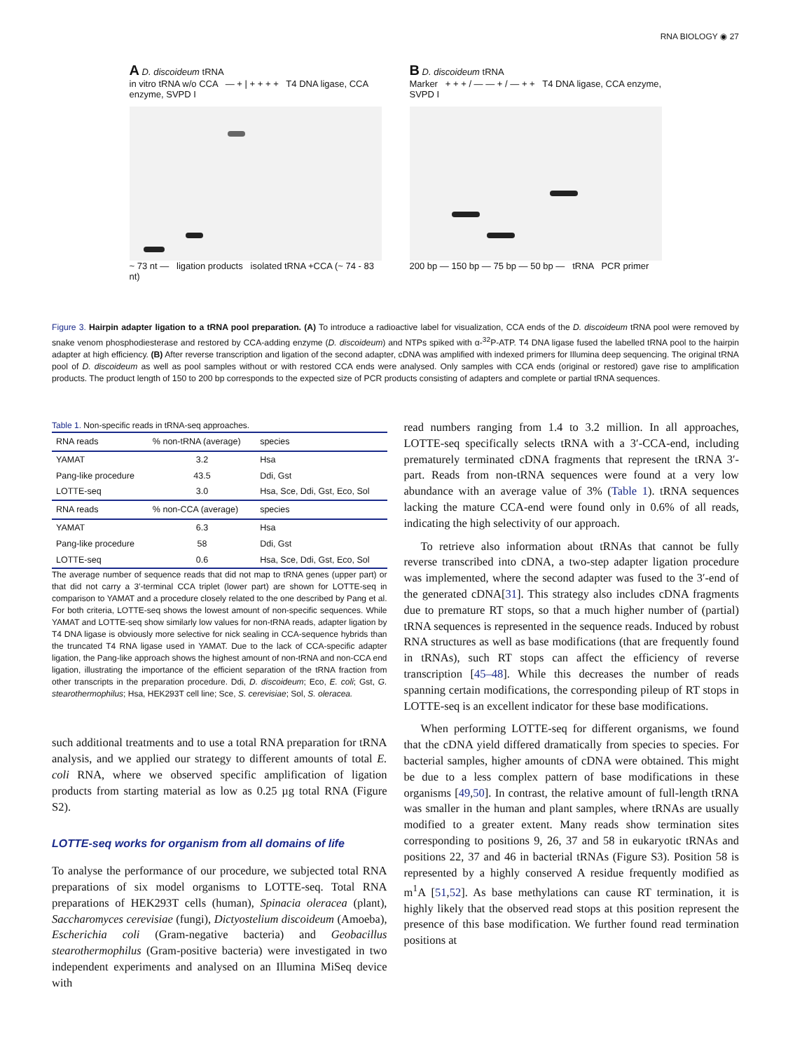RNA BIOLOGY ◉ 27
A D. discoideum tRNA
in vitro tRNA w/o CCA — + | + + + + T4 DNA ligase, CCA enzyme, SVPD I
~ 73 nt — ligation products isolated tRNA +CCA (~ 74 - 83 nt)
B D. discoideum tRNA
Marker + + + / — — + / — + + T4 DNA ligase, CCA enzyme, SVPD I
200 bp — 150 bp — 75 bp — 50 bp — tRNA PCR primer
Figure 3. Hairpin adapter ligation to a tRNA pool preparation. (A) To introduce a radioactive label for visualization, CCA ends of the D. discoideum tRNA pool were removed by snake venom phosphodiesterase and restored by CCA-adding enzyme (D. discoideum) and NTPs spiked with α-<sup>32</sup>P-ATP. T4 DNA ligase fused the labelled tRNA pool to the hairpin adapter at high efficiency. (B) After reverse transcription and ligation of the second adapter, cDNA was amplified with indexed primers for Illumina deep sequencing. The original tRNA pool of D. discoideum as well as pool samples without or with restored CCA ends were analysed. Only samples with CCA ends (original or restored) gave rise to amplification products. The product length of 150 to 200 bp corresponds to the expected size of PCR products consisting of adapters and complete or partial tRNA sequences.
Table 1. Non-specific reads in tRNA-seq approaches.
| RNA reads | % non-tRNA (average) | species |
| --- | --- | --- |
| YAMAT | 3.2 | Hsa |
| Pang-like procedure | 43.5 | Ddi, Gst |
| LOTTE-seq | 3.0 | Hsa, Sce, Ddi, Gst, Eco, Sol |
| RNA reads | % non-CCA (average) | species |
| YAMAT | 6.3 | Hsa |
| Pang-like procedure | 58 | Ddi, Gst |
| LOTTE-seq | 0.6 | Hsa, Sce, Ddi, Gst, Eco, Sol |
The average number of sequence reads that did not map to tRNA genes (upper part) or that did not carry a 3′-terminal CCA triplet (lower part) are shown for LOTTE-seq in comparison to YAMAT and a procedure closely related to the one described by Pang et al. For both criteria, LOTTE-seq shows the lowest amount of non-specific sequences. While YAMAT and LOTTE-seq show similarly low values for non-tRNA reads, adapter ligation by T4 DNA ligase is obviously more selective for nick sealing in CCA-sequence hybrids than the truncated T4 RNA ligase used in YAMAT. Due to the lack of CCA-specific adapter ligation, the Pang-like approach shows the highest amount of non-tRNA and non-CCA end ligation, illustrating the importance of the efficient separation of the tRNA fraction from other transcripts in the preparation procedure. Ddi, D. discoideum; Eco, E. coli; Gst, G. stearothermophilus; Hsa, HEK293T cell line; Sce, S. cerevisiae; Sol, S. oleracea.
such additional treatments and to use a total RNA preparation for tRNA analysis, and we applied our strategy to different amounts of total E. coli RNA, where we observed specific amplification of ligation products from starting material as low as 0.25 µg total RNA (Figure S2).
LOTTE-seq works for organism from all domains of life
To analyse the performance of our procedure, we subjected total RNA preparations of six model organisms to LOTTE-seq. Total RNA preparations of HEK293T cells (human), Spinacia oleracea (plant), Saccharomyces cerevisiae (fungi), Dictyostelium discoideum (Amoeba), Escherichia coli (Gram-negative bacteria) and Geobacillus stearothermophilus (Gram-positive bacteria) were investigated in two independent experiments and analysed on an Illumina MiSeq device with
read numbers ranging from 1.4 to 3.2 million. In all approaches, LOTTE-seq specifically selects tRNA with a 3′-CCA-end, including prematurely terminated cDNA fragments that represent the tRNA 3′- part. Reads from non-tRNA sequences were found at a very low abundance with an average value of 3% (Table 1). tRNA sequences lacking the mature CCA-end were found only in 0.6% of all reads, indicating the high selectivity of our approach.
To retrieve also information about tRNAs that cannot be fully reverse transcribed into cDNA, a two-step adapter ligation procedure was implemented, where the second adapter was fused to the 3′-end of the generated cDNA[31]. This strategy also includes cDNA fragments due to premature RT stops, so that a much higher number of (partial) tRNA sequences is represented in the sequence reads. Induced by robust RNA structures as well as base modifications (that are frequently found in tRNAs), such RT stops can affect the efficiency of reverse transcription [45–48]. While this decreases the number of reads spanning certain modifications, the corresponding pileup of RT stops in LOTTE-seq is an excellent indicator for these base modifications.
When performing LOTTE-seq for different organisms, we found that the cDNA yield differed dramatically from species to species. For bacterial samples, higher amounts of cDNA were obtained. This might be due to a less complex pattern of base modifications in these organisms [49,50]. In contrast, the relative amount of full-length tRNA was smaller in the human and plant samples, where tRNAs are usually modified to a greater extent. Many reads show termination sites corresponding to positions 9, 26, 37 and 58 in eukaryotic tRNAs and positions 22, 37 and 46 in bacterial tRNAs (Figure S3). Position 58 is represented by a highly conserved A residue frequently modified as m<sup>1</sup>A [51,52]. As base methylations can cause RT termination, it is highly likely that the observed read stops at this position represent the presence of this base modification. We further found read termination positions at